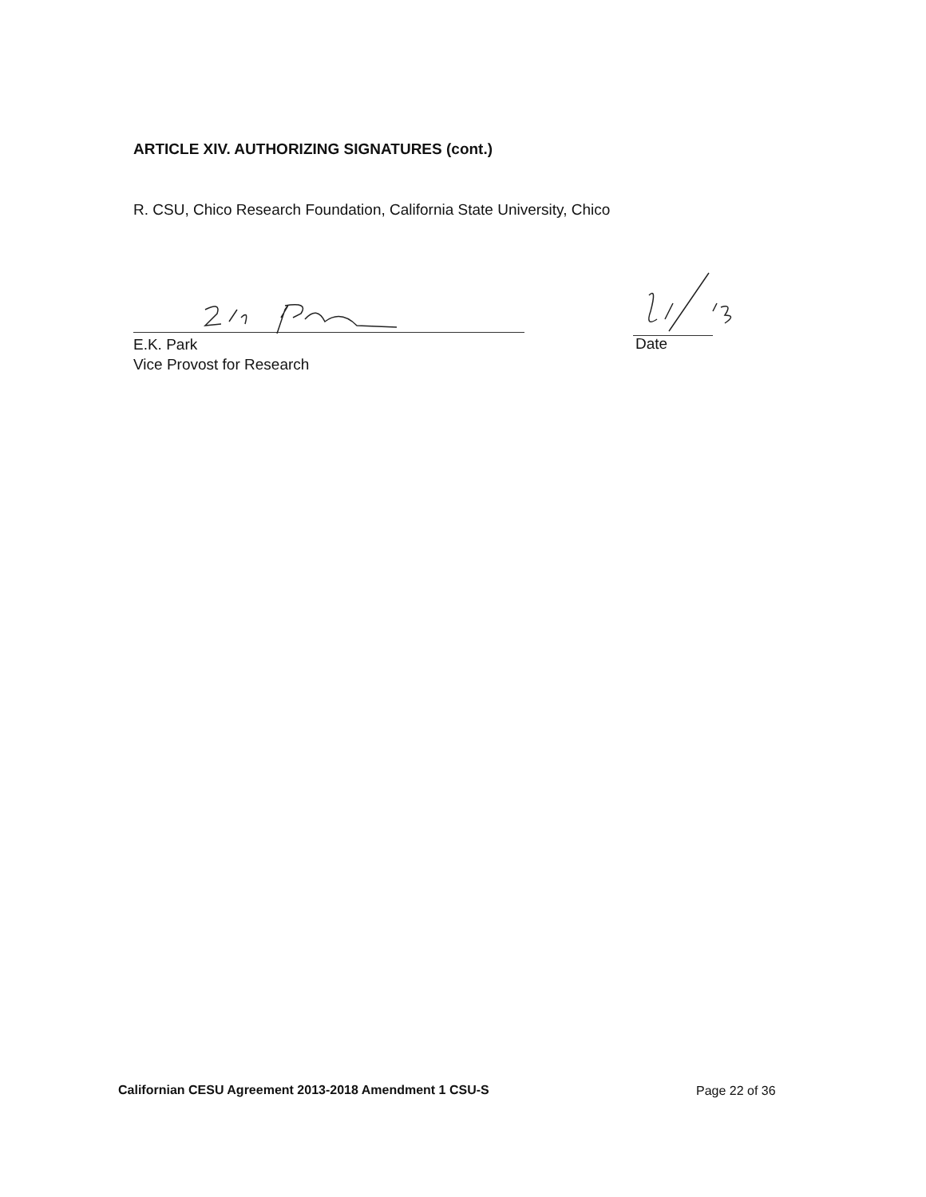ARTICLE XIV. AUTHORIZING SIGNATURES (cont.)
R. CSU, Chico Research Foundation, California State University, Chico
E.K. Park
Vice Provost for Research
Date
Californian CESU Agreement 2013-2018 Amendment 1 CSU-S
Page 22 of 36